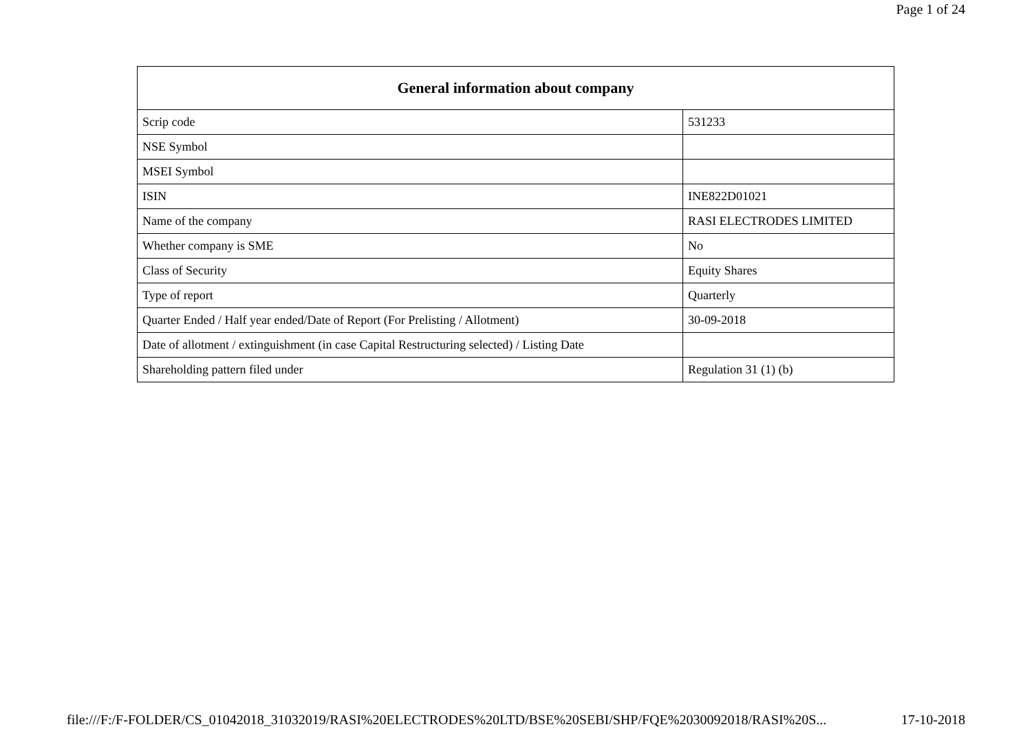Page 1 of 24
| General information about company | |
| --- | --- |
| Scrip code | 531233 |
| NSE Symbol | |
| MSEI Symbol | |
| ISIN | INE822D01021 |
| Name of the company | RASI ELECTRODES LIMITED |
| Whether company is SME | No |
| Class of Security | Equity Shares |
| Type of report | Quarterly |
| Quarter Ended / Half year ended/Date of Report (For Prelisting / Allotment) | 30-09-2018 |
| Date of allotment / extinguishment (in case Capital Restructuring selected) / Listing Date | |
| Shareholding pattern filed under | Regulation 31 (1) (b) |
file:///F:/F-FOLDER/CS_01042018_31032019/RASI%20ELECTRODES%20LTD/BSE%20SEBI/SHP/FQE%2030092018/RASI%20S... 17-10-2018